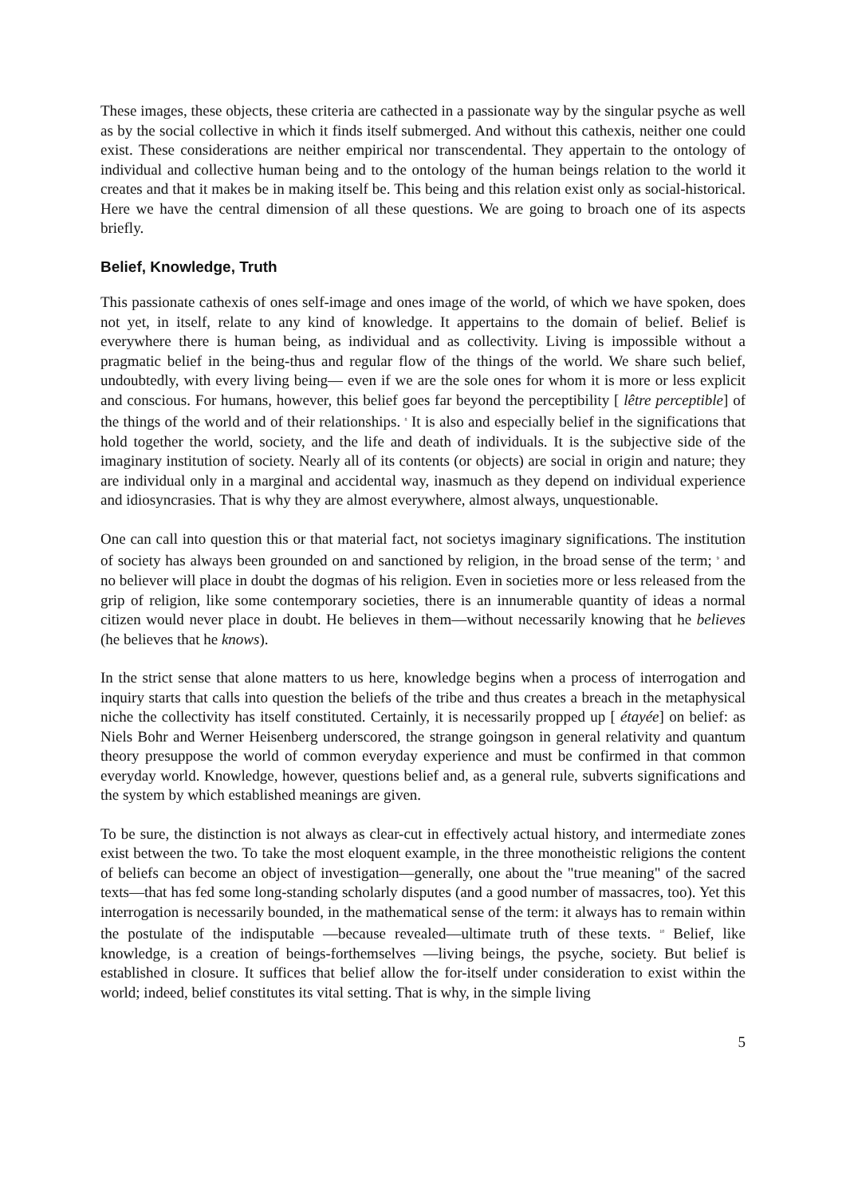These images, these objects, these criteria are cathected in a passionate way by the singular psyche as well as by the social collective in which it finds itself submerged. And without this cathexis, neither one could exist. These considerations are neither empirical nor transcendental. They appertain to the ontology of individual and collective human being and to the ontology of the human beings relation to the world it creates and that it makes be in making itself be. This being and this relation exist only as social-historical. Here we have the central dimension of all these questions. We are going to broach one of its aspects briefly.
Belief, Knowledge, Truth
This passionate cathexis of ones self-image and ones image of the world, of which we have spoken, does not yet, in itself, relate to any kind of knowledge. It appertains to the domain of belief. Belief is everywhere there is human being, as individual and as collectivity. Living is impossible without a pragmatic belief in the being-thus and regular flow of the things of the world. We share such belief, undoubtedly, with every living being— even if we are the sole ones for whom it is more or less explicit and conscious. For humans, however, this belief goes far beyond the perceptibility [ lêtre perceptible] of the things of the world and of their relationships. <sup>8</sup> It is also and especially belief in the significations that hold together the world, society, and the life and death of individuals. It is the subjective side of the imaginary institution of society. Nearly all of its contents (or objects) are social in origin and nature; they are individual only in a marginal and accidental way, inasmuch as they depend on individual experience and idiosyncrasies. That is why they are almost everywhere, almost always, unquestionable.
One can call into question this or that material fact, not societys imaginary significations. The institution of society has always been grounded on and sanctioned by religion, in the broad sense of the term; <sup>9</sup> and no believer will place in doubt the dogmas of his religion. Even in societies more or less released from the grip of religion, like some contemporary societies, there is an innumerable quantity of ideas a normal citizen would never place in doubt. He believes in them—without necessarily knowing that he believes (he believes that he knows).
In the strict sense that alone matters to us here, knowledge begins when a process of interrogation and inquiry starts that calls into question the beliefs of the tribe and thus creates a breach in the metaphysical niche the collectivity has itself constituted. Certainly, it is necessarily propped up [ étayée] on belief: as Niels Bohr and Werner Heisenberg underscored, the strange goingson in general relativity and quantum theory presuppose the world of common everyday experience and must be confirmed in that common everyday world. Knowledge, however, questions belief and, as a general rule, subverts significations and the system by which established meanings are given.
To be sure, the distinction is not always as clear-cut in effectively actual history, and intermediate zones exist between the two. To take the most eloquent example, in the three monotheistic religions the content of beliefs can become an object of investigation—generally, one about the "true meaning" of the sacred texts—that has fed some long-standing scholarly disputes (and a good number of massacres, too). Yet this interrogation is necessarily bounded, in the mathematical sense of the term: it always has to remain within the postulate of the indisputable —because revealed—ultimate truth of these texts. <sup>10</sup> Belief, like knowledge, is a creation of beings-forthemselves —living beings, the psyche, society. But belief is established in closure. It suffices that belief allow the for-itself under consideration to exist within the world; indeed, belief constitutes its vital setting. That is why, in the simple living
5